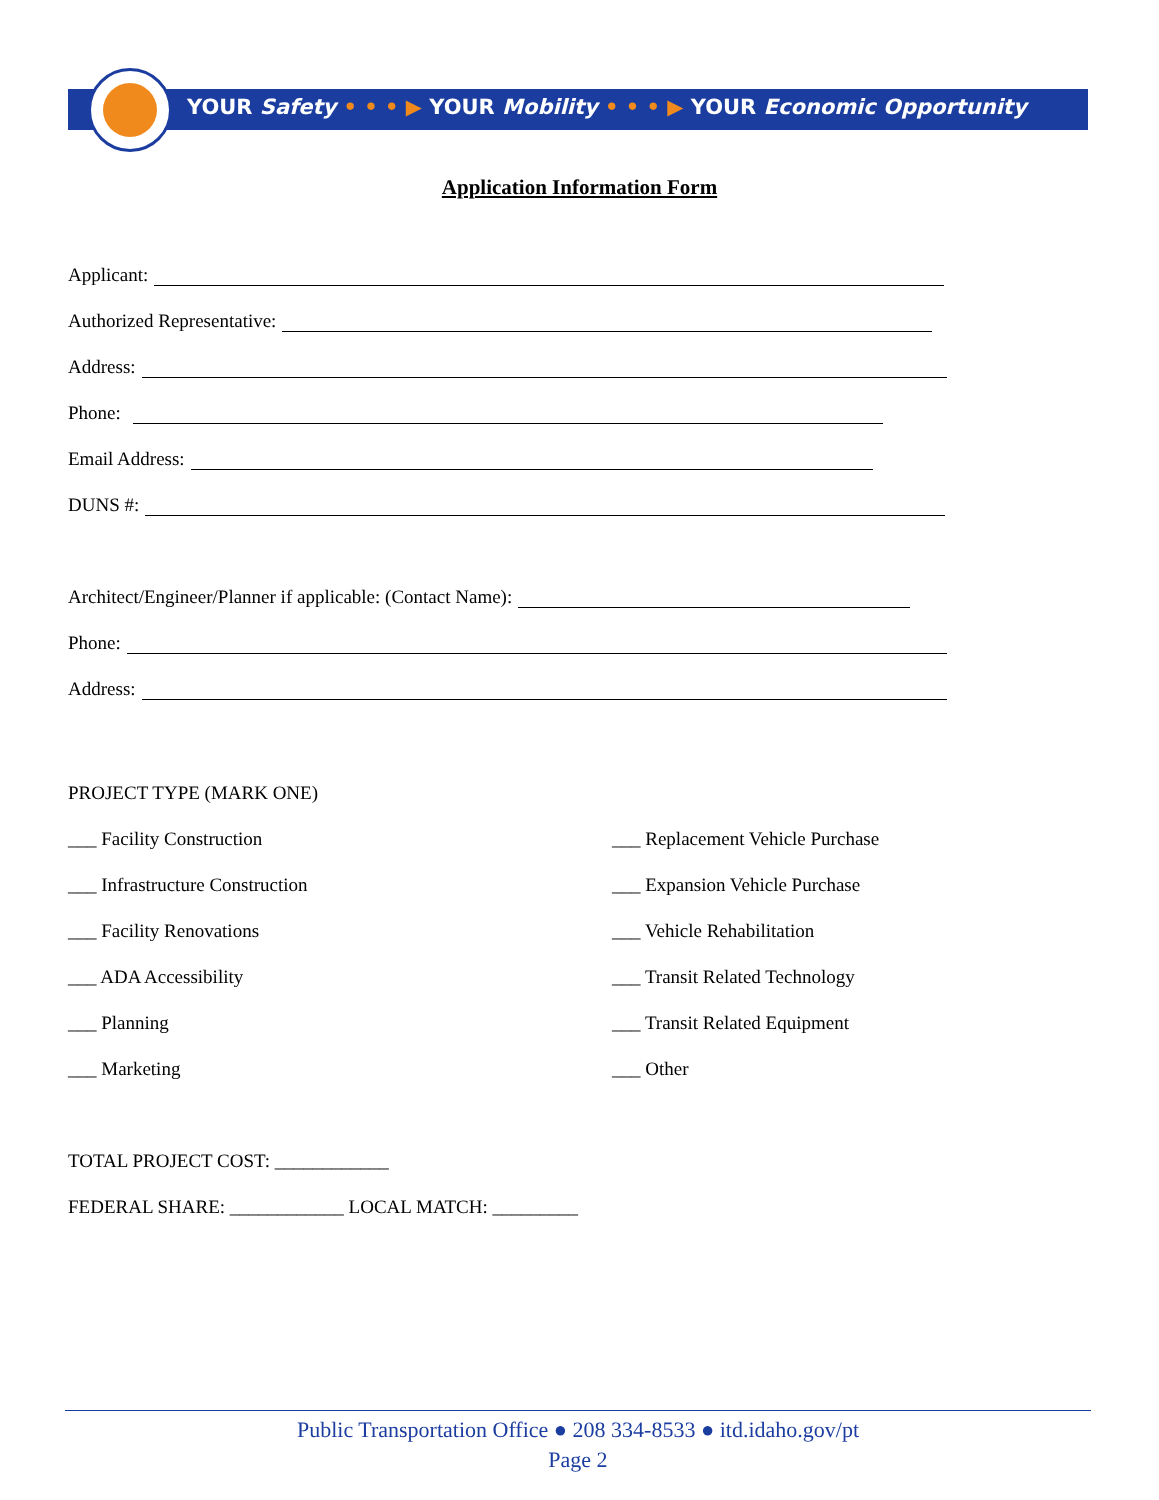YOUR Safety • • • ▶ YOUR Mobility • • • ▶ YOUR Economic Opportunity
Application Information Form
Applicant:
Authorized Representative:
Address:
Phone:
Email Address:
DUNS #:
Architect/Engineer/Planner if applicable: (Contact Name):
Phone:
Address:
PROJECT TYPE (MARK ONE)
___ Facility Construction
___ Infrastructure Construction
___ Facility Renovations
___ ADA Accessibility
___ Planning
___ Marketing
___ Replacement Vehicle Purchase
___ Expansion Vehicle Purchase
___ Vehicle Rehabilitation
___ Transit Related Technology
___ Transit Related Equipment
___ Other
TOTAL PROJECT COST: ____________
FEDERAL SHARE: ____________ LOCAL MATCH: _________
Public Transportation Office ● 208 334-8533 ● itd.idaho.gov/pt
Page 2